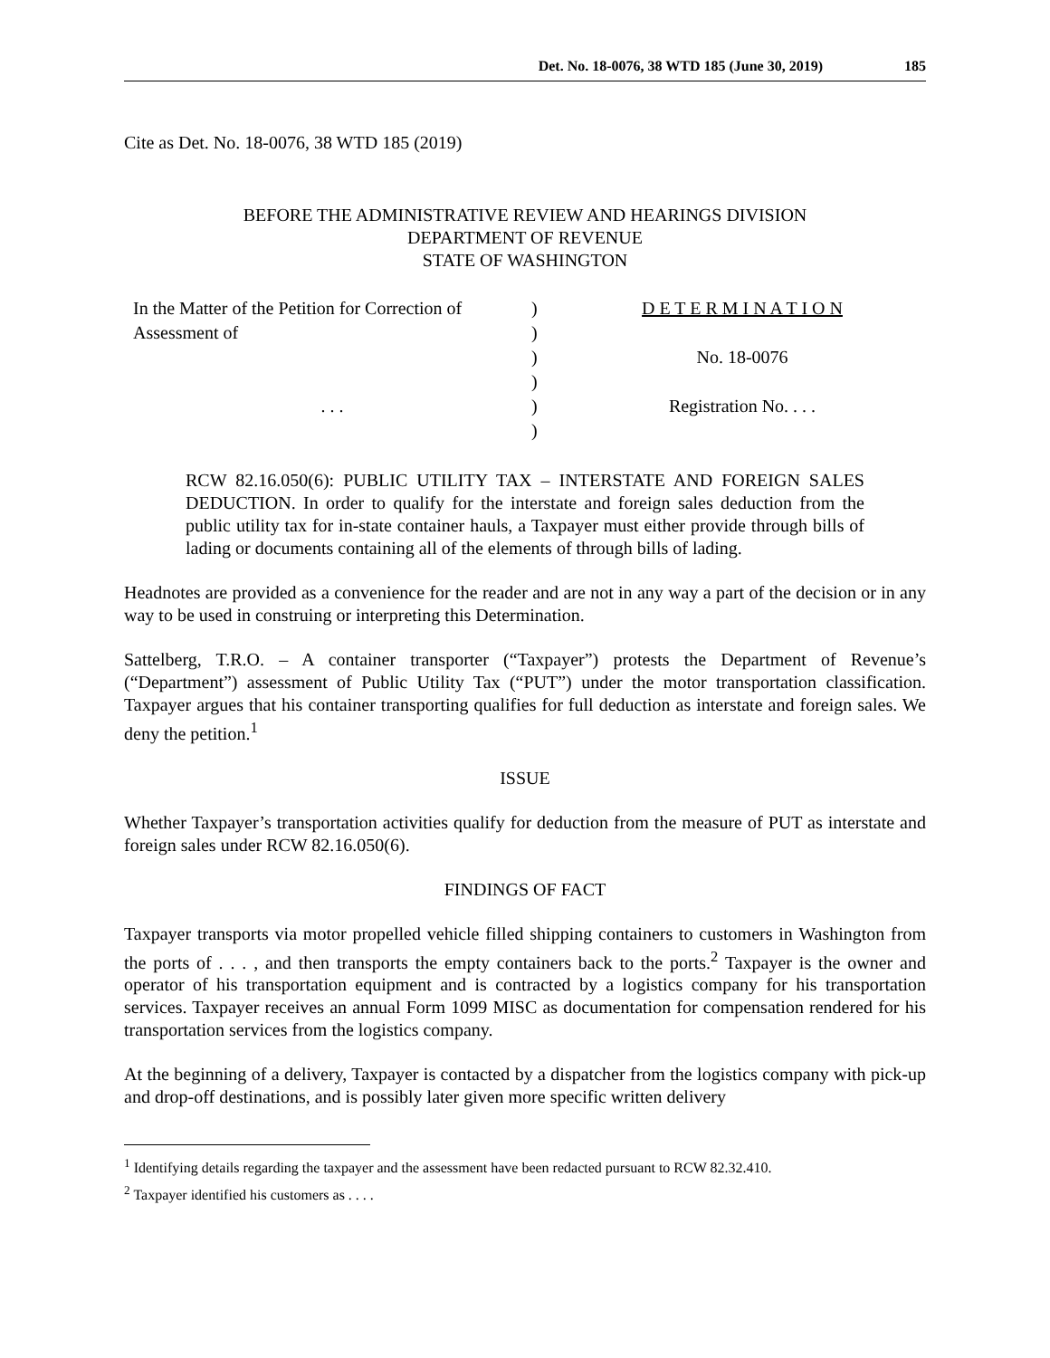Det. No. 18-0076, 38 WTD 185 (June 30, 2019) 185
Cite as Det. No. 18-0076, 38 WTD 185 (2019)
BEFORE THE ADMINISTRATIVE REVIEW AND HEARINGS DIVISION
DEPARTMENT OF REVENUE
STATE OF WASHINGTON
In the Matter of the Petition for Correction of
Assessment of
. . .
)
)
)
)
)
)
D E T E R M I N A T I O N
No. 18-0076
Registration No. . . .
RCW 82.16.050(6): PUBLIC UTILITY TAX – INTERSTATE AND FOREIGN SALES DEDUCTION. In order to qualify for the interstate and foreign sales deduction from the public utility tax for in-state container hauls, a Taxpayer must either provide through bills of lading or documents containing all of the elements of through bills of lading.
Headnotes are provided as a convenience for the reader and are not in any way a part of the decision or in any way to be used in construing or interpreting this Determination.
Sattelberg, T.R.O. – A container transporter (“Taxpayer”) protests the Department of Revenue’s (“Department”) assessment of Public Utility Tax (“PUT”) under the motor transportation classification. Taxpayer argues that his container transporting qualifies for full deduction as interstate and foreign sales. We deny the petition.<sup>1</sup>
ISSUE
Whether Taxpayer’s transportation activities qualify for deduction from the measure of PUT as interstate and foreign sales under RCW 82.16.050(6).
FINDINGS OF FACT
Taxpayer transports via motor propelled vehicle filled shipping containers to customers in Washington from the ports of . . . , and then transports the empty containers back to the ports.<sup>2</sup> Taxpayer is the owner and operator of his transportation equipment and is contracted by a logistics company for his transportation services. Taxpayer receives an annual Form 1099 MISC as documentation for compensation rendered for his transportation services from the logistics company.
At the beginning of a delivery, Taxpayer is contacted by a dispatcher from the logistics company with pick-up and drop-off destinations, and is possibly later given more specific written delivery
<sup>1</sup> Identifying details regarding the taxpayer and the assessment have been redacted pursuant to RCW 82.32.410.
<sup>2</sup> Taxpayer identified his customers as . . . .